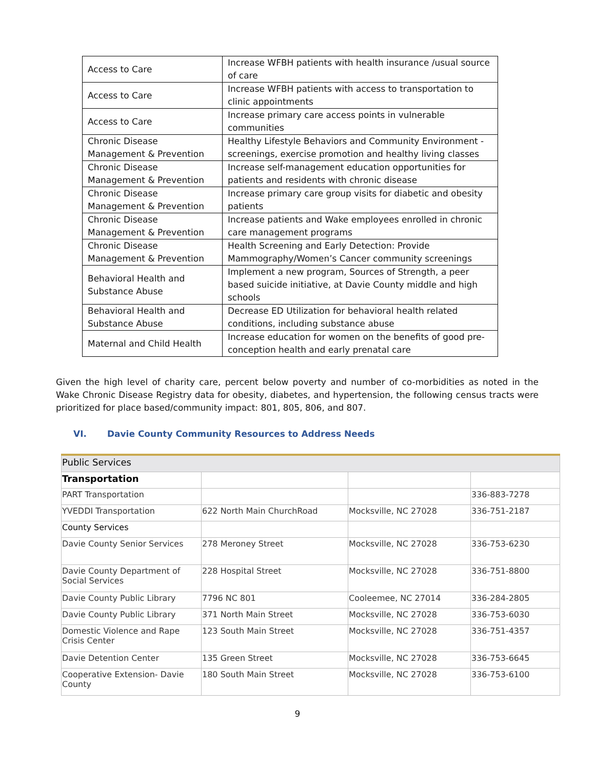| Access to Care | Increase WFBH patients with health insurance /usual source of care |
| Access to Care | Increase WFBH patients with access to transportation to clinic appointments |
| Access to Care | Increase primary care access points in vulnerable communities |
| Chronic Disease Management & Prevention | Healthy Lifestyle Behaviors and Community Environment - screenings, exercise promotion and healthy living classes |
| Chronic Disease Management & Prevention | Increase self-management education opportunities for patients and residents with chronic disease |
| Chronic Disease Management & Prevention | Increase primary care group visits for diabetic and obesity patients |
| Chronic Disease Management & Prevention | Increase patients and Wake employees enrolled in chronic care management programs |
| Chronic Disease Management & Prevention | Health Screening and Early Detection: Provide Mammography/Women’s Cancer community screenings |
| Behavioral Health and Substance Abuse | Implement a new program, Sources of Strength, a peer based suicide initiative, at Davie County middle and high schools |
| Behavioral Health and Substance Abuse | Decrease ED Utilization for behavioral health related conditions, including substance abuse |
| Maternal and Child Health | Increase education for women on the benefits of good pre-conception health and early prenatal care |
Given the high level of charity care, percent below poverty and number of co-morbidities as noted in the Wake Chronic Disease Registry data for obesity, diabetes, and hypertension, the following census tracts were prioritized for place based/community impact: 801, 805, 806, and 807.
VI. Davie County Community Resources to Address Needs
| Public Services | | | |
| Transportation | | | |
| PART Transportation | | | 336-883-7278 |
| YVEDDI Transportation | 622 North Main ChurchRoad | Mocksville, NC 27028 | 336-751-2187 |
| County Services | | | |
| Davie County Senior Services | 278 Meroney Street | Mocksville, NC 27028 | 336-753-6230 |
| Davie County Department of Social Services | 228 Hospital Street | Mocksville, NC 27028 | 336-751-8800 |
| Davie County Public Library | 7796 NC 801 | Cooleemee, NC 27014 | 336-284-2805 |
| Davie County Public Library | 371 North Main Street | Mocksville, NC 27028 | 336-753-6030 |
| Domestic Violence and Rape Crisis Center | 123 South Main Street | Mocksville, NC 27028 | 336-751-4357 |
| Davie Detention Center | 135 Green Street | Mocksville, NC 27028 | 336-753-6645 |
| Cooperative Extension- Davie County | 180 South Main Street | Mocksville, NC 27028 | 336-753-6100 |
9